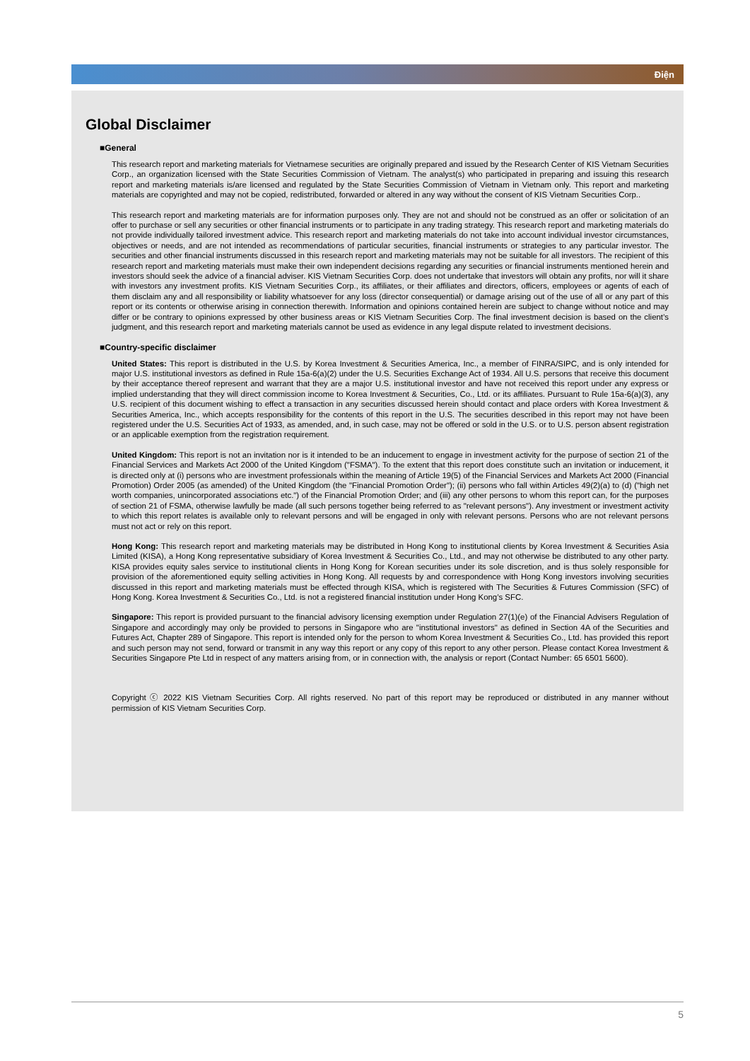Điện
Global Disclaimer
■General
This research report and marketing materials for Vietnamese securities are originally prepared and issued by the Research Center of KIS Vietnam Securities Corp., an organization licensed with the State Securities Commission of Vietnam. The analyst(s) who participated in preparing and issuing this research report and marketing materials is/are licensed and regulated by the State Securities Commission of Vietnam in Vietnam only. This report and marketing materials are copyrighted and may not be copied, redistributed, forwarded or altered in any way without the consent of KIS Vietnam Securities Corp..
This research report and marketing materials are for information purposes only. They are not and should not be construed as an offer or solicitation of an offer to purchase or sell any securities or other financial instruments or to participate in any trading strategy. This research report and marketing materials do not provide individually tailored investment advice. This research report and marketing materials do not take into account individual investor circumstances, objectives or needs, and are not intended as recommendations of particular securities, financial instruments or strategies to any particular investor. The securities and other financial instruments discussed in this research report and marketing materials may not be suitable for all investors. The recipient of this research report and marketing materials must make their own independent decisions regarding any securities or financial instruments mentioned herein and investors should seek the advice of a financial adviser. KIS Vietnam Securities Corp. does not undertake that investors will obtain any profits, nor will it share with investors any investment profits. KIS Vietnam Securities Corp., its affiliates, or their affiliates and directors, officers, employees or agents of each of them disclaim any and all responsibility or liability whatsoever for any loss (director consequential) or damage arising out of the use of all or any part of this report or its contents or otherwise arising in connection therewith. Information and opinions contained herein are subject to change without notice and may differ or be contrary to opinions expressed by other business areas or KIS Vietnam Securities Corp. The final investment decision is based on the client’s judgment, and this research report and marketing materials cannot be used as evidence in any legal dispute related to investment decisions.
■Country-specific disclaimer
United States: This report is distributed in the U.S. by Korea Investment & Securities America, Inc., a member of FINRA/SIPC, and is only intended for major U.S. institutional investors as defined in Rule 15a-6(a)(2) under the U.S. Securities Exchange Act of 1934. All U.S. persons that receive this document by their acceptance thereof represent and warrant that they are a major U.S. institutional investor and have not received this report under any express or implied understanding that they will direct commission income to Korea Investment & Securities, Co., Ltd. or its affiliates. Pursuant to Rule 15a-6(a)(3), any U.S. recipient of this document wishing to effect a transaction in any securities discussed herein should contact and place orders with Korea Investment & Securities America, Inc., which accepts responsibility for the contents of this report in the U.S. The securities described in this report may not have been registered under the U.S. Securities Act of 1933, as amended, and, in such case, may not be offered or sold in the U.S. or to U.S. person absent registration or an applicable exemption from the registration requirement.
United Kingdom: This report is not an invitation nor is it intended to be an inducement to engage in investment activity for the purpose of section 21 of the Financial Services and Markets Act 2000 of the United Kingdom ("FSMA"). To the extent that this report does constitute such an invitation or inducement, it is directed only at (i) persons who are investment professionals within the meaning of Article 19(5) of the Financial Services and Markets Act 2000 (Financial Promotion) Order 2005 (as amended) of the United Kingdom (the "Financial Promotion Order"); (ii) persons who fall within Articles 49(2)(a) to (d) ("high net worth companies, unincorporated associations etc.") of the Financial Promotion Order; and (iii) any other persons to whom this report can, for the purposes of section 21 of FSMA, otherwise lawfully be made (all such persons together being referred to as "relevant persons"). Any investment or investment activity to which this report relates is available only to relevant persons and will be engaged in only with relevant persons. Persons who are not relevant persons must not act or rely on this report.
Hong Kong: This research report and marketing materials may be distributed in Hong Kong to institutional clients by Korea Investment & Securities Asia Limited (KISA), a Hong Kong representative subsidiary of Korea Investment & Securities Co., Ltd., and may not otherwise be distributed to any other party. KISA provides equity sales service to institutional clients in Hong Kong for Korean securities under its sole discretion, and is thus solely responsible for provision of the aforementioned equity selling activities in Hong Kong. All requests by and correspondence with Hong Kong investors involving securities discussed in this report and marketing materials must be effected through KISA, which is registered with The Securities & Futures Commission (SFC) of Hong Kong. Korea Investment & Securities Co., Ltd. is not a registered financial institution under Hong Kong’s SFC.
Singapore: This report is provided pursuant to the financial advisory licensing exemption under Regulation 27(1)(e) of the Financial Advisers Regulation of Singapore and accordingly may only be provided to persons in Singapore who are "institutional investors" as defined in Section 4A of the Securities and Futures Act, Chapter 289 of Singapore. This report is intended only for the person to whom Korea Investment & Securities Co., Ltd. has provided this report and such person may not send, forward or transmit in any way this report or any copy of this report to any other person. Please contact Korea Investment & Securities Singapore Pte Ltd in respect of any matters arising from, or in connection with, the analysis or report (Contact Number: 65 6501 5600).
Copyright ⓒ 2022 KIS Vietnam Securities Corp. All rights reserved. No part of this report may be reproduced or distributed in any manner without permission of KIS Vietnam Securities Corp.
5